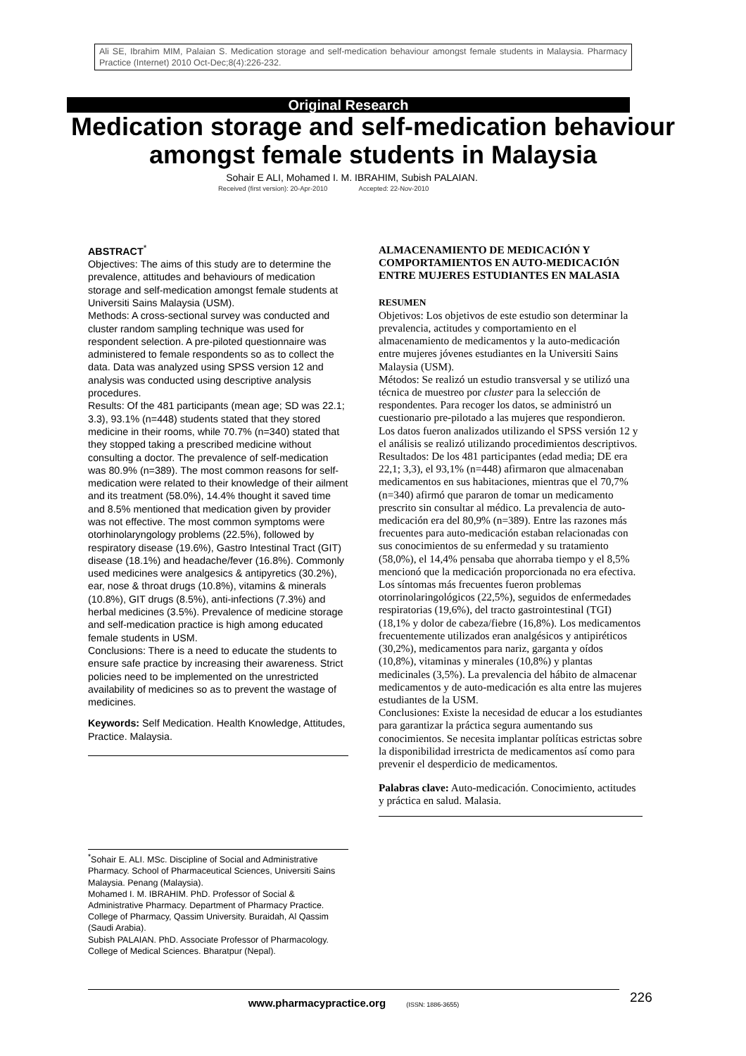Ali SE, Ibrahim MIM, Palaian S. Medication storage and self-medication behaviour amongst female students in Malaysia. Pharmacy Practice (Internet) 2010 Oct-Dec;8(4):226-232.
Original Research
Medication storage and self-medication behaviour amongst female students in Malaysia
Sohair E ALI, Mohamed I. M. IBRAHIM, Subish PALAIAN.
Received (first version): 20-Apr-2010 Accepted: 22-Nov-2010
ABSTRACT<sup>*</sup>
Objectives: The aims of this study are to determine the prevalence, attitudes and behaviours of medication storage and self-medication amongst female students at Universiti Sains Malaysia (USM).
Methods: A cross-sectional survey was conducted and cluster random sampling technique was used for respondent selection. A pre-piloted questionnaire was administered to female respondents so as to collect the data. Data was analyzed using SPSS version 12 and analysis was conducted using descriptive analysis procedures.
Results: Of the 481 participants (mean age; SD was 22.1; 3.3), 93.1% (n=448) students stated that they stored medicine in their rooms, while 70.7% (n=340) stated that they stopped taking a prescribed medicine without consulting a doctor. The prevalence of self-medication was 80.9% (n=389). The most common reasons for self-medication were related to their knowledge of their ailment and its treatment (58.0%), 14.4% thought it saved time and 8.5% mentioned that medication given by provider was not effective. The most common symptoms were otorhinolaryngology problems (22.5%), followed by respiratory disease (19.6%), Gastro Intestinal Tract (GIT) disease (18.1%) and headache/fever (16.8%). Commonly used medicines were analgesics & antipyretics (30.2%), ear, nose & throat drugs (10.8%), vitamins & minerals (10.8%), GIT drugs (8.5%), anti-infections (7.3%) and herbal medicines (3.5%). Prevalence of medicine storage and self-medication practice is high among educated female students in USM.
Conclusions: There is a need to educate the students to ensure safe practice by increasing their awareness. Strict policies need to be implemented on the unrestricted availability of medicines so as to prevent the wastage of medicines.
Keywords: Self Medication. Health Knowledge, Attitudes, Practice. Malaysia.
<sup>*</sup> Sohair E. ALI. MSc. Discipline of Social and Administrative Pharmacy. School of Pharmaceutical Sciences, Universiti Sains Malaysia. Penang (Malaysia).
Mohamed I. M. IBRAHIM. PhD. Professor of Social & Administrative Pharmacy. Department of Pharmacy Practice. College of Pharmacy, Qassim University. Buraidah, Al Qassim (Saudi Arabia).
Subish PALAIAN. PhD. Associate Professor of Pharmacology. College of Medical Sciences. Bharatpur (Nepal).
ALMACENAMIENTO DE MEDICACIÓN Y COMPORTAMIENTOS EN AUTO-MEDICACIÓN ENTRE MUJERES ESTUDIANTES EN MALASIA
RESUMEN
Objetivos: Los objetivos de este estudio son determinar la prevalencia, actitudes y comportamiento en el almacenamiento de medicamentos y la auto-medicación entre mujeres jóvenes estudiantes en la Universiti Sains Malaysia (USM).
Métodos: Se realizó un estudio transversal y se utilizó una técnica de muestreo por cluster para la selección de respondentes. Para recoger los datos, se administró un cuestionario pre-pilotado a las mujeres que respondieron. Los datos fueron analizados utilizando el SPSS versión 12 y el análisis se realizó utilizando procedimientos descriptivos.
Resultados: De los 481 participantes (edad media; DE era 22,1; 3,3), el 93,1% (n=448) afirmaron que almacenaban medicamentos en sus habitaciones, mientras que el 70,7% (n=340) afirmó que pararon de tomar un medicamento prescrito sin consultar al médico. La prevalencia de auto-medicación era del 80,9% (n=389). Entre las razones más frecuentes para auto-medicación estaban relacionadas con sus conocimientos de su enfermedad y su tratamiento (58,0%), el 14,4% pensaba que ahorraba tiempo y el 8,5% mencionó que la medicación proporcionada no era efectiva. Los síntomas más frecuentes fueron problemas otorrinolaringológicos (22,5%), seguidos de enfermedades respiratorias (19,6%), del tracto gastrointestinal (TGI) (18,1% y dolor de cabeza/fiebre (16,8%). Los medicamentos frecuentemente utilizados eran analgésicos y antipiréticos (30,2%), medicamentos para nariz, garganta y oídos (10,8%), vitaminas y minerales (10,8%) y plantas medicinales (3,5%). La prevalencia del hábito de almacenar medicamentos y de auto-medicación es alta entre las mujeres estudiantes de la USM.
Conclusiones: Existe la necesidad de educar a los estudiantes para garantizar la práctica segura aumentando sus conocimientos. Se necesita implantar políticas estrictas sobre la disponibilidad irrestricta de medicamentos así como para prevenir el desperdicio de medicamentos.
Palabras clave: Auto-medicación. Conocimiento, actitudes y práctica en salud. Malasia.
www.pharmacypractice.org (ISSN: 1886-3655) 226